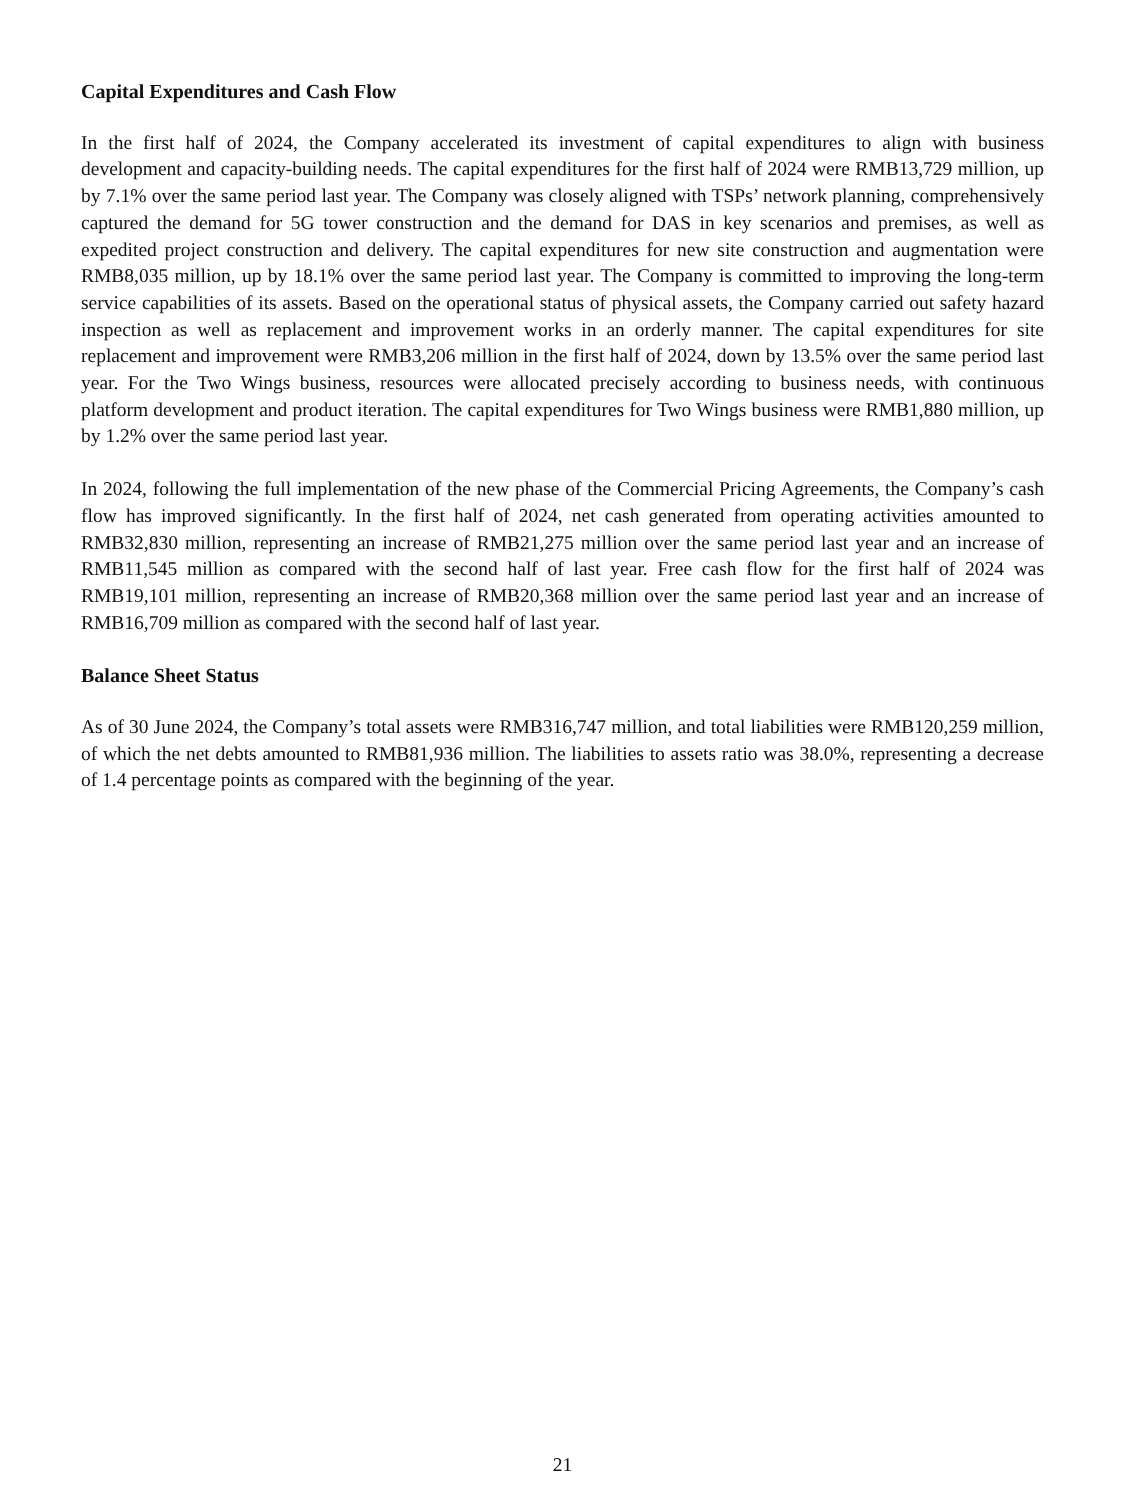Capital Expenditures and Cash Flow
In the first half of 2024, the Company accelerated its investment of capital expenditures to align with business development and capacity-building needs. The capital expenditures for the first half of 2024 were RMB13,729 million, up by 7.1% over the same period last year. The Company was closely aligned with TSPs’ network planning, comprehensively captured the demand for 5G tower construction and the demand for DAS in key scenarios and premises, as well as expedited project construction and delivery. The capital expenditures for new site construction and augmentation were RMB8,035 million, up by 18.1% over the same period last year. The Company is committed to improving the long-term service capabilities of its assets. Based on the operational status of physical assets, the Company carried out safety hazard inspection as well as replacement and improvement works in an orderly manner. The capital expenditures for site replacement and improvement were RMB3,206 million in the first half of 2024, down by 13.5% over the same period last year. For the Two Wings business, resources were allocated precisely according to business needs, with continuous platform development and product iteration. The capital expenditures for Two Wings business were RMB1,880 million, up by 1.2% over the same period last year.
In 2024, following the full implementation of the new phase of the Commercial Pricing Agreements, the Company’s cash flow has improved significantly. In the first half of 2024, net cash generated from operating activities amounted to RMB32,830 million, representing an increase of RMB21,275 million over the same period last year and an increase of RMB11,545 million as compared with the second half of last year. Free cash flow for the first half of 2024 was RMB19,101 million, representing an increase of RMB20,368 million over the same period last year and an increase of RMB16,709 million as compared with the second half of last year.
Balance Sheet Status
As of 30 June 2024, the Company’s total assets were RMB316,747 million, and total liabilities were RMB120,259 million, of which the net debts amounted to RMB81,936 million. The liabilities to assets ratio was 38.0%, representing a decrease of 1.4 percentage points as compared with the beginning of the year.
21